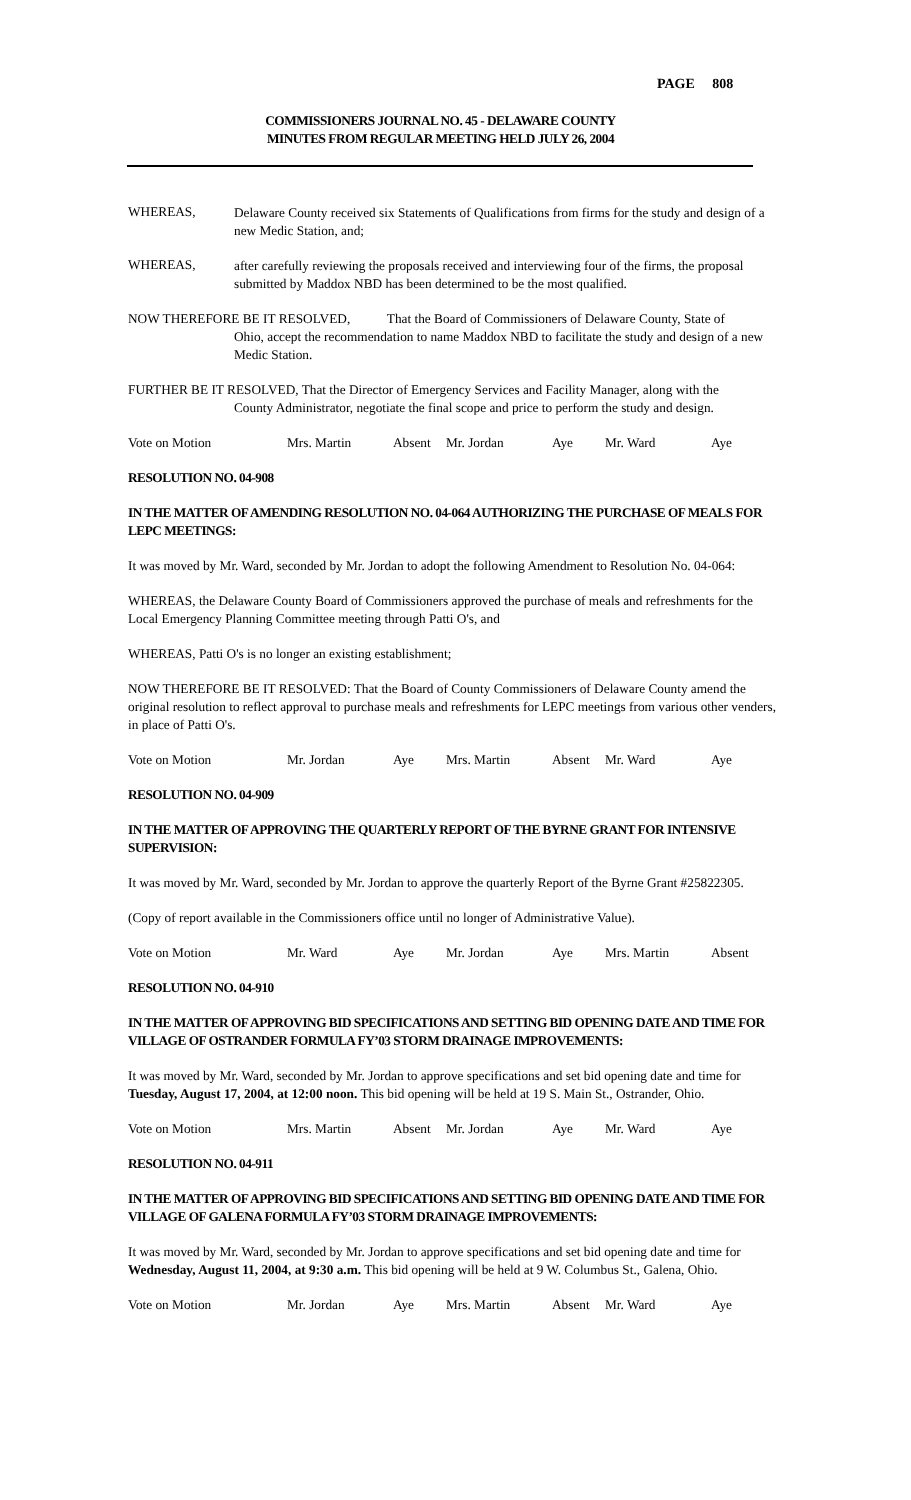PAGE 808
COMMISSIONERS JOURNAL NO. 45 - DELAWARE COUNTY
MINUTES FROM REGULAR MEETING HELD JULY 26, 2004
WHEREAS,
Delaware County received six Statements of Qualifications from firms for the study and design of a new Medic Station, and;
WHEREAS,
after carefully reviewing the proposals received and interviewing four of the firms, the proposal submitted by Maddox NBD has been determined to be the most qualified.
NOW THEREFORE BE IT RESOLVED, That the Board of Commissioners of Delaware County, State of
Ohio, accept the recommendation to name Maddox NBD to facilitate the study and design of a new Medic Station.
FURTHER BE IT RESOLVED, That the Director of Emergency Services and Facility Manager, along with the
County Administrator, negotiate the final scope and price to perform the study and design.
Vote on Motion Mrs. Martin Absent Mr. Jordan Aye Mr. Ward Aye
RESOLUTION NO. 04-908
IN THE MATTER OF AMENDING RESOLUTION NO. 04-064 AUTHORIZING THE PURCHASE OF MEALS FOR LEPC MEETINGS:
It was moved by Mr. Ward, seconded by Mr. Jordan to adopt the following Amendment to Resolution No. 04-064:
WHEREAS, the Delaware County Board of Commissioners approved the purchase of meals and refreshments for the Local Emergency Planning Committee meeting through Patti O's, and
WHEREAS, Patti O's is no longer an existing establishment;
NOW THEREFORE BE IT RESOLVED: That the Board of County Commissioners of Delaware County amend the original resolution to reflect approval to purchase meals and refreshments for LEPC meetings from various other venders, in place of Patti O's.
Vote on Motion Mr. Jordan Aye Mrs. Martin Absent Mr. Ward Aye
RESOLUTION NO. 04-909
IN THE MATTER OF APPROVING THE QUARTERLY REPORT OF THE BYRNE GRANT FOR INTENSIVE SUPERVISION:
It was moved by Mr. Ward, seconded by Mr. Jordan to approve the quarterly Report of the Byrne Grant #25822305.
(Copy of report available in the Commissioners office until no longer of Administrative Value).
Vote on Motion Mr. Ward Aye Mr. Jordan Aye Mrs. Martin Absent
RESOLUTION NO. 04-910
IN THE MATTER OF APPROVING BID SPECIFICATIONS AND SETTING BID OPENING DATE AND TIME FOR VILLAGE OF OSTRANDER FORMULA FY’03 STORM DRAINAGE IMPROVEMENTS:
It was moved by Mr. Ward, seconded by Mr. Jordan to approve specifications and set bid opening date and time for Tuesday, August 17, 2004, at 12:00 noon. This bid opening will be held at 19 S. Main St., Ostrander, Ohio.
Vote on Motion Mrs. Martin Absent Mr. Jordan Aye Mr. Ward Aye
RESOLUTION NO. 04-911
IN THE MATTER OF APPROVING BID SPECIFICATIONS AND SETTING BID OPENING DATE AND TIME FOR VILLAGE OF GALENA FORMULA FY’03 STORM DRAINAGE IMPROVEMENTS:
It was moved by Mr. Ward, seconded by Mr. Jordan to approve specifications and set bid opening date and time for Wednesday, August 11, 2004, at 9:30 a.m. This bid opening will be held at 9 W. Columbus St., Galena, Ohio.
Vote on Motion Mr. Jordan Aye Mrs. Martin Absent Mr. Ward Aye